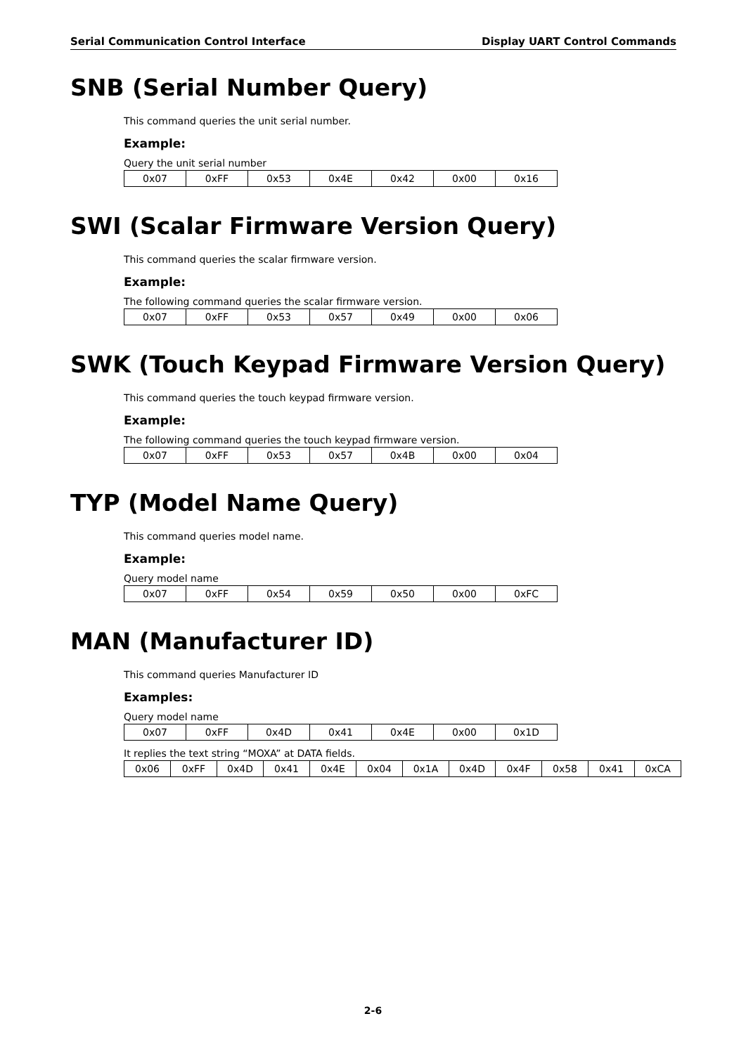Serial Communication Control Interface Display UART Control Commands
SNB (Serial Number Query)
This command queries the unit serial number.
Example:
Query the unit serial number
| 0x07 | 0xFF | 0x53 | 0x4E | 0x42 | 0x00 | 0x16 |
SWI (Scalar Firmware Version Query)
This command queries the scalar firmware version.
Example:
The following command queries the scalar firmware version.
| 0x07 | 0xFF | 0x53 | 0x57 | 0x49 | 0x00 | 0x06 |
SWK (Touch Keypad Firmware Version Query)
This command queries the touch keypad firmware version.
Example:
The following command queries the touch keypad firmware version.
| 0x07 | 0xFF | 0x53 | 0x57 | 0x4B | 0x00 | 0x04 |
TYP (Model Name Query)
This command queries model name.
Example:
Query model name
| 0x07 | 0xFF | 0x54 | 0x59 | 0x50 | 0x00 | 0xFC |
MAN (Manufacturer ID)
This command queries Manufacturer ID
Examples:
Query model name
| 0x07 | 0xFF | 0x4D | 0x41 | 0x4E | 0x00 | 0x1D |
It replies the text string “MOXA” at DATA fields.
| 0x06 | 0xFF | 0x4D | 0x41 | 0x4E | 0x04 | 0x1A | 0x4D | 0x4F | 0x58 | 0x41 | 0xCA |
2-6